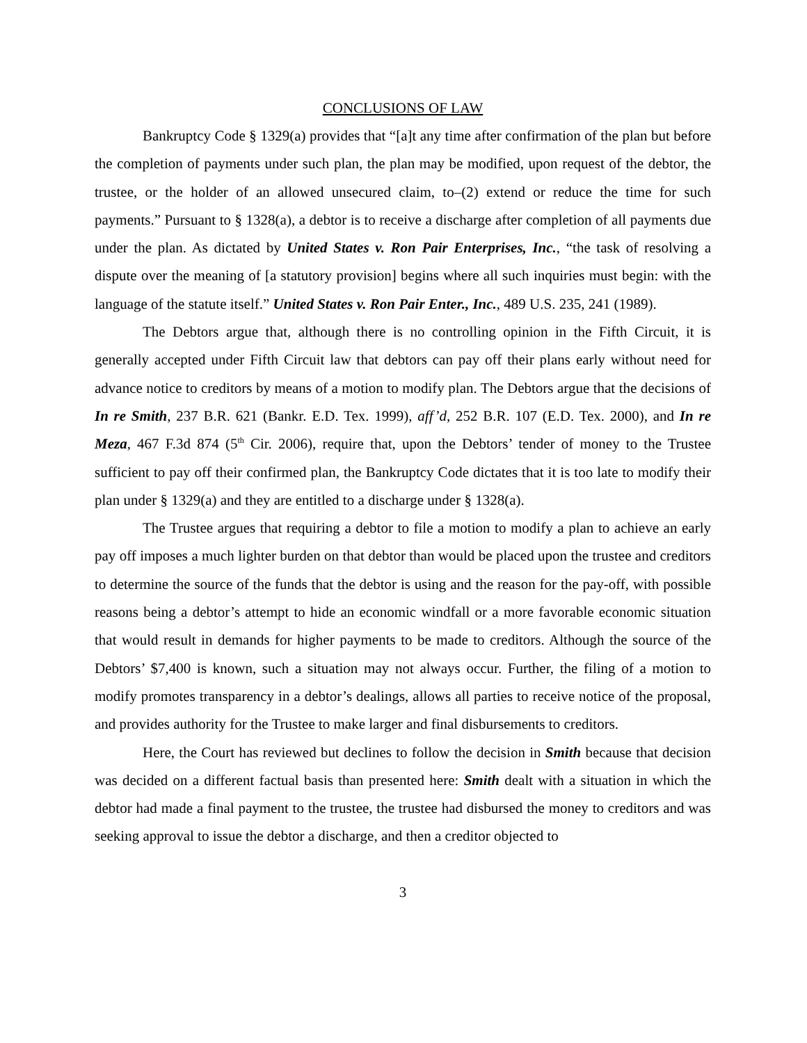CONCLUSIONS OF LAW
Bankruptcy Code § 1329(a) provides that “[a]t any time after confirmation of the plan but before the completion of payments under such plan, the plan may be modified, upon request of the debtor, the trustee, or the holder of an allowed unsecured claim, to–(2) extend or reduce the time for such payments.” Pursuant to § 1328(a), a debtor is to receive a discharge after completion of all payments due under the plan. As dictated by United States v. Ron Pair Enterprises, Inc., “the task of resolving a dispute over the meaning of [a statutory provision] begins where all such inquiries must begin: with the language of the statute itself.” United States v. Ron Pair Enter., Inc., 489 U.S. 235, 241 (1989).
The Debtors argue that, although there is no controlling opinion in the Fifth Circuit, it is generally accepted under Fifth Circuit law that debtors can pay off their plans early without need for advance notice to creditors by means of a motion to modify plan. The Debtors argue that the decisions of In re Smith, 237 B.R. 621 (Bankr. E.D. Tex. 1999), aff’d, 252 B.R. 107 (E.D. Tex. 2000), and In re Meza, 467 F.3d 874 (5<sup>th</sup> Cir. 2006), require that, upon the Debtors’ tender of money to the Trustee sufficient to pay off their confirmed plan, the Bankruptcy Code dictates that it is too late to modify their plan under § 1329(a) and they are entitled to a discharge under § 1328(a).
The Trustee argues that requiring a debtor to file a motion to modify a plan to achieve an early pay off imposes a much lighter burden on that debtor than would be placed upon the trustee and creditors to determine the source of the funds that the debtor is using and the reason for the pay-off, with possible reasons being a debtor’s attempt to hide an economic windfall or a more favorable economic situation that would result in demands for higher payments to be made to creditors. Although the source of the Debtors’ $7,400 is known, such a situation may not always occur. Further, the filing of a motion to modify promotes transparency in a debtor’s dealings, allows all parties to receive notice of the proposal, and provides authority for the Trustee to make larger and final disbursements to creditors.
Here, the Court has reviewed but declines to follow the decision in Smith because that decision was decided on a different factual basis than presented here: Smith dealt with a situation in which the debtor had made a final payment to the trustee, the trustee had disbursed the money to creditors and was seeking approval to issue the debtor a discharge, and then a creditor objected to
3